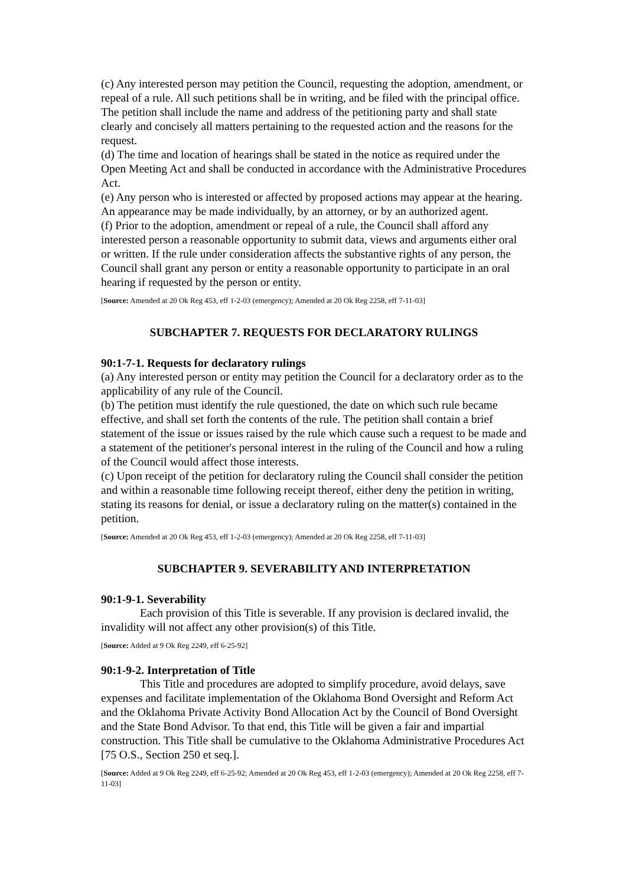(c) Any interested person may petition the Council, requesting the adoption, amendment, or repeal of a rule. All such petitions shall be in writing, and be filed with the principal office. The petition shall include the name and address of the petitioning party and shall state clearly and concisely all matters pertaining to the requested action and the reasons for the request.
(d) The time and location of hearings shall be stated in the notice as required under the Open Meeting Act and shall be conducted in accordance with the Administrative Procedures Act.
(e) Any person who is interested or affected by proposed actions may appear at the hearing. An appearance may be made individually, by an attorney, or by an authorized agent.
(f) Prior to the adoption, amendment or repeal of a rule, the Council shall afford any interested person a reasonable opportunity to submit data, views and arguments either oral or written. If the rule under consideration affects the substantive rights of any person, the Council shall grant any person or entity a reasonable opportunity to participate in an oral hearing if requested by the person or entity.
[Source: Amended at 20 Ok Reg 453, eff 1-2-03 (emergency); Amended at 20 Ok Reg 2258, eff 7-11-03]
SUBCHAPTER 7. REQUESTS FOR DECLARATORY RULINGS
90:1-7-1. Requests for declaratory rulings
(a) Any interested person or entity may petition the Council for a declaratory order as to the applicability of any rule of the Council.
(b) The petition must identify the rule questioned, the date on which such rule became effective, and shall set forth the contents of the rule. The petition shall contain a brief statement of the issue or issues raised by the rule which cause such a request to be made and a statement of the petitioner's personal interest in the ruling of the Council and how a ruling of the Council would affect those interests.
(c) Upon receipt of the petition for declaratory ruling the Council shall consider the petition and within a reasonable time following receipt thereof, either deny the petition in writing, stating its reasons for denial, or issue a declaratory ruling on the matter(s) contained in the petition.
[Source: Amended at 20 Ok Reg 453, eff 1-2-03 (emergency); Amended at 20 Ok Reg 2258, eff 7-11-03]
SUBCHAPTER 9. SEVERABILITY AND INTERPRETATION
90:1-9-1. Severability
Each provision of this Title is severable. If any provision is declared invalid, the invalidity will not affect any other provision(s) of this Title.
[Source: Added at 9 Ok Reg 2249, eff 6-25-92]
90:1-9-2. Interpretation of Title
This Title and procedures are adopted to simplify procedure, avoid delays, save expenses and facilitate implementation of the Oklahoma Bond Oversight and Reform Act and the Oklahoma Private Activity Bond Allocation Act by the Council of Bond Oversight and the State Bond Advisor. To that end, this Title will be given a fair and impartial construction. This Title shall be cumulative to the Oklahoma Administrative Procedures Act [75 O.S., Section 250 et seq.].
[Source: Added at 9 Ok Reg 2249, eff 6-25-92; Amended at 20 Ok Reg 453, eff 1-2-03 (emergency); Amended at 20 Ok Reg 2258, eff 7-11-03]